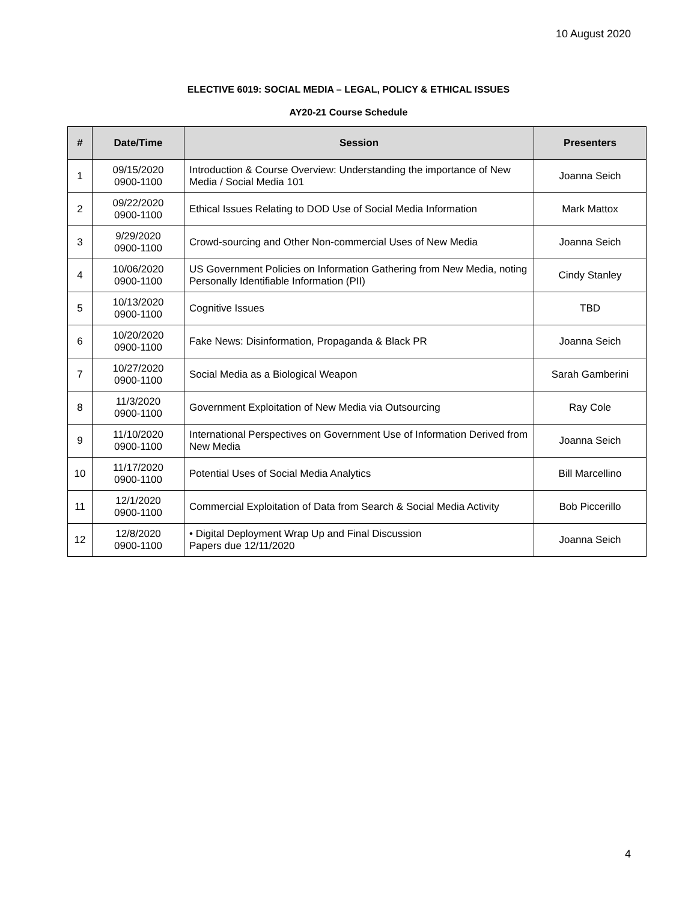10 August 2020
ELECTIVE 6019: SOCIAL MEDIA – LEGAL, POLICY & ETHICAL ISSUES
AY20-21 Course Schedule
| # | Date/Time | Session | Presenters |
| --- | --- | --- | --- |
| 1 | 09/15/2020 0900-1100 | Introduction & Course Overview: Understanding the importance of New Media / Social Media 101 | Joanna Seich |
| 2 | 09/22/2020 0900-1100 | Ethical Issues Relating to DOD Use of Social Media Information | Mark Mattox |
| 3 | 9/29/2020 0900-1100 | Crowd-sourcing and Other Non-commercial Uses of New Media | Joanna Seich |
| 4 | 10/06/2020 0900-1100 | US Government Policies on Information Gathering from New Media, noting Personally Identifiable Information (PII) | Cindy Stanley |
| 5 | 10/13/2020 0900-1100 | Cognitive Issues | TBD |
| 6 | 10/20/2020 0900-1100 | Fake News: Disinformation, Propaganda & Black PR | Joanna Seich |
| 7 | 10/27/2020 0900-1100 | Social Media as a Biological Weapon | Sarah Gamberini |
| 8 | 11/3/2020 0900-1100 | Government Exploitation of New Media via Outsourcing | Ray Cole |
| 9 | 11/10/2020 0900-1100 | International Perspectives on Government Use of Information Derived from New Media | Joanna Seich |
| 10 | 11/17/2020 0900-1100 | Potential Uses of Social Media Analytics | Bill Marcellino |
| 11 | 12/1/2020 0900-1100 | Commercial Exploitation of Data from Search & Social Media Activity | Bob Piccerillo |
| 12 | 12/8/2020 0900-1100 | • Digital Deployment Wrap Up and Final Discussion Papers due 12/11/2020 | Joanna Seich |
4